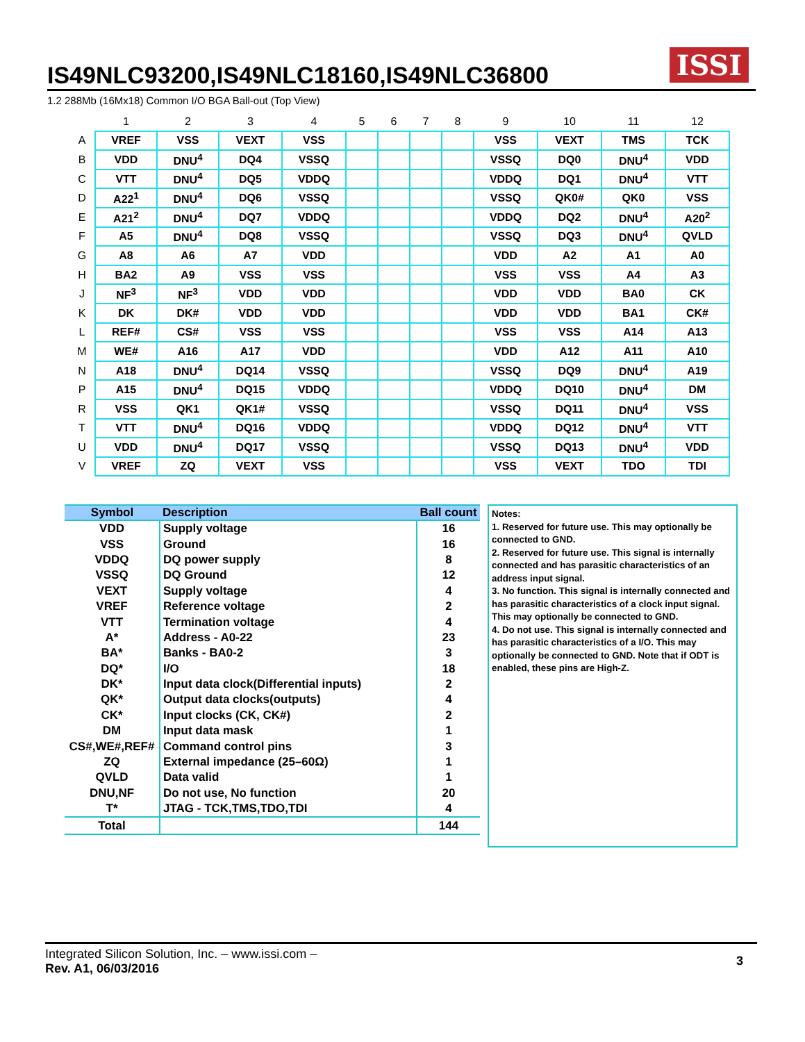IS49NLC93200,IS49NLC18160,IS49NLC36800
ISSI
1.2 288Mb (16Mx18) Common I/O BGA Ball-out (Top View)
| | 1 | 2 | 3 | 4 | 5 | 6 | 7 | 8 | 9 | 10 | 11 | 12 |
| --- | --- | --- | --- | --- | --- | --- | --- | --- | --- | --- | --- | --- |
| A | VREF | VSS | VEXT | VSS | | | | | VSS | VEXT | TMS | TCK |
| B | VDD | DNU<sup>4</sup> | DQ4 | VSSQ | | | | | VSSQ | DQ0 | DNU<sup>4</sup> | VDD |
| C | VTT | DNU<sup>4</sup> | DQ5 | VDDQ | | | | | VDDQ | DQ1 | DNU<sup>4</sup> | VTT |
| D | A22<sup>1</sup> | DNU<sup>4</sup> | DQ6 | VSSQ | | | | | VSSQ | QK0# | QK0 | VSS |
| E | A21<sup>2</sup> | DNU<sup>4</sup> | DQ7 | VDDQ | | | | | VDDQ | DQ2 | DNU<sup>4</sup> | A20<sup>2</sup> |
| F | A5 | DNU<sup>4</sup> | DQ8 | VSSQ | | | | | VSSQ | DQ3 | DNU<sup>4</sup> | QVLD |
| G | A8 | A6 | A7 | VDD | | | | | VDD | A2 | A1 | A0 |
| H | BA2 | A9 | VSS | VSS | | | | | VSS | VSS | A4 | A3 |
| J | NF<sup>3</sup> | NF<sup>3</sup> | VDD | VDD | | | | | VDD | VDD | BA0 | CK |
| K | DK | DK# | VDD | VDD | | | | | VDD | VDD | BA1 | CK# |
| L | REF# | CS# | VSS | VSS | | | | | VSS | VSS | A14 | A13 |
| M | WE# | A16 | A17 | VDD | | | | | VDD | A12 | A11 | A10 |
| N | A18 | DNU<sup>4</sup> | DQ14 | VSSQ | | | | | VSSQ | DQ9 | DNU<sup>4</sup> | A19 |
| P | A15 | DNU<sup>4</sup> | DQ15 | VDDQ | | | | | VDDQ | DQ10 | DNU<sup>4</sup> | DM |
| R | VSS | QK1 | QK1# | VSSQ | | | | | VSSQ | DQ11 | DNU<sup>4</sup> | VSS |
| T | VTT | DNU<sup>4</sup> | DQ16 | VDDQ | | | | | VDDQ | DQ12 | DNU<sup>4</sup> | VTT |
| U | VDD | DNU<sup>4</sup> | DQ17 | VSSQ | | | | | VSSQ | DQ13 | DNU<sup>4</sup> | VDD |
| V | VREF | ZQ | VEXT | VSS | | | | | VSS | VEXT | TDO | TDI |
| Symbol | Description | Ball count |
| --- | --- | --- |
| VDD | Supply voltage | 16 |
| VSS | Ground | 16 |
| VDDQ | DQ power supply | 8 |
| VSSQ | DQ Ground | 12 |
| VEXT | Supply voltage | 4 |
| VREF | Reference voltage | 2 |
| VTT | Termination voltage | 4 |
| A* | Address - A0-22 | 23 |
| BA* | Banks - BA0-2 | 3 |
| DQ* | I/O | 18 |
| DK* | Input data clock(Differential inputs) | 2 |
| QK* | Output data clocks(outputs) | 4 |
| CK* | Input clocks (CK, CK#) | 2 |
| DM | Input data mask | 1 |
| CS#,WE#,REF# | Command control pins | 3 |
| ZQ | External impedance (25–60Ω) | 1 |
| QVLD | Data valid | 1 |
| DNU,NF | Do not use, No function | 20 |
| T* | JTAG - TCK,TMS,TDO,TDI | 4 |
| Total | | 144 |
Notes:
1. Reserved for future use. This may optionally be connected to GND.
2. Reserved for future use. This signal is internally connected and has parasitic characteristics of an address input signal.
3. No function. This signal is internally connected and has parasitic characteristics of a clock input signal. This may optionally be connected to GND.
4. Do not use. This signal is internally connected and has parasitic characteristics of a I/O. This may optionally be connected to GND. Note that if ODT is enabled, these pins are High-Z.
Integrated Silicon Solution, Inc. – www.issi.com –
Rev. A1, 06/03/2016
3